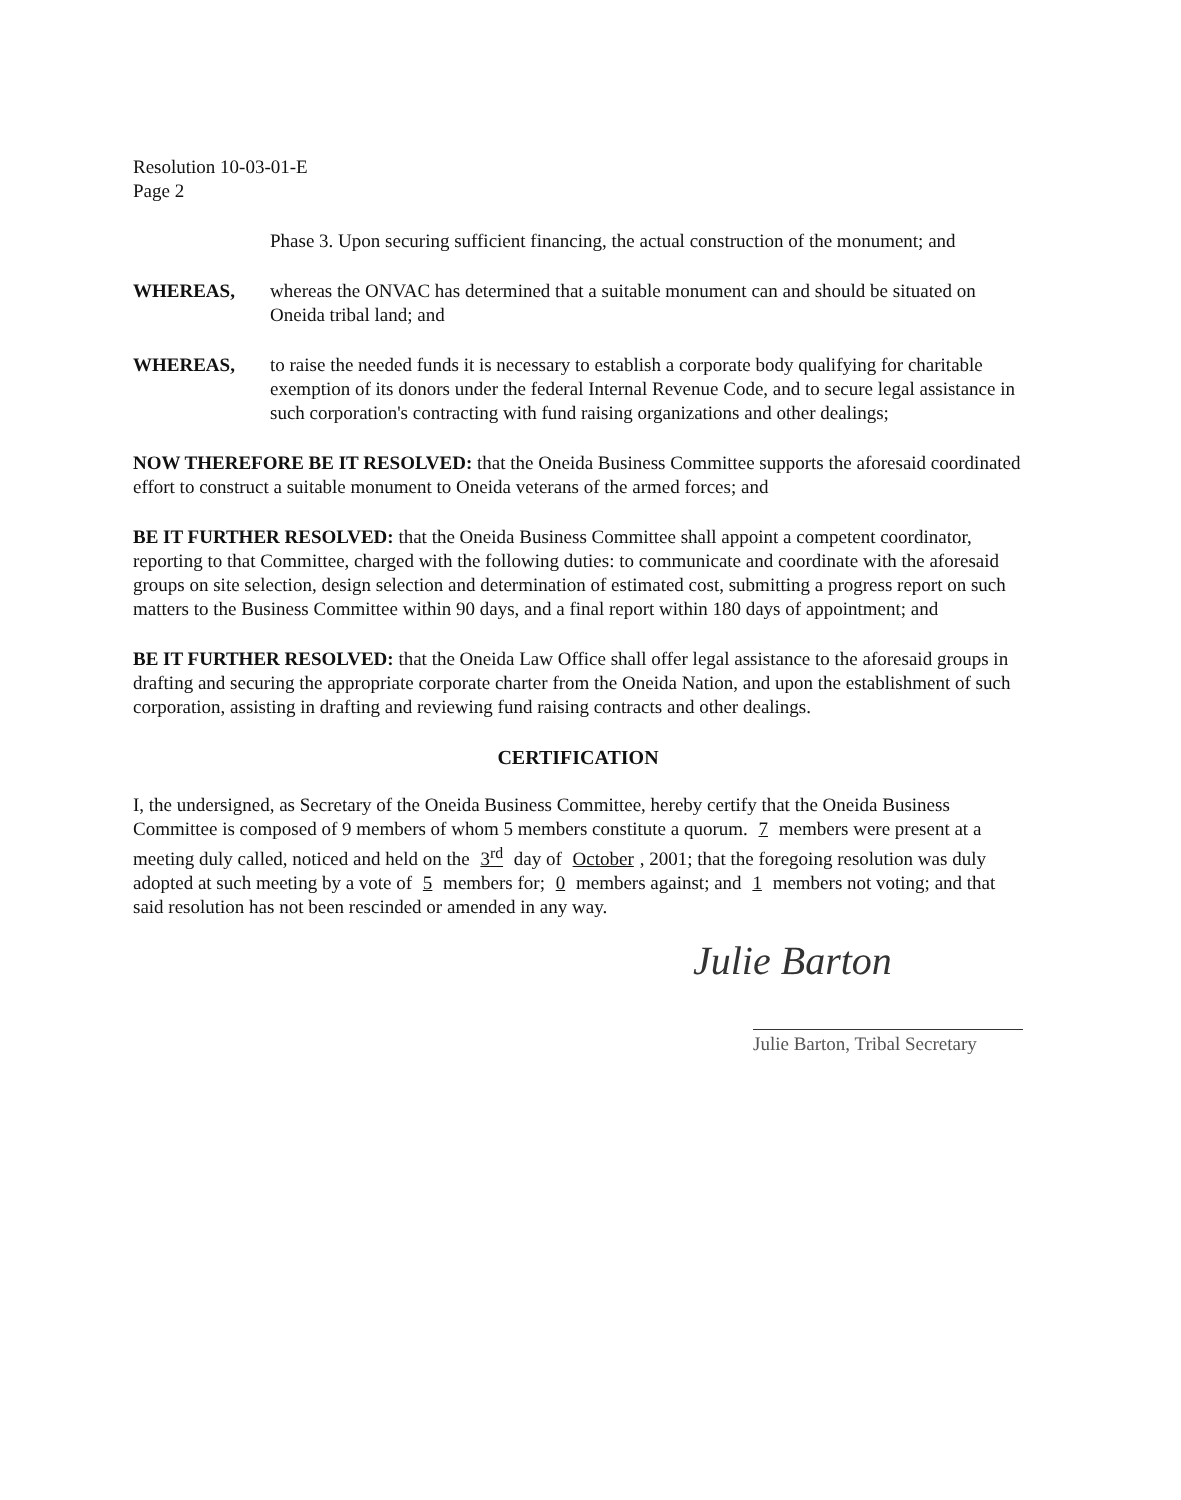Resolution 10-03-01-E
Page 2
Phase 3. Upon securing sufficient financing, the actual construction of the monument; and
WHEREAS, whereas the ONVAC has determined that a suitable monument can and should be situated on Oneida tribal land; and
WHEREAS, to raise the needed funds it is necessary to establish a corporate body qualifying for charitable exemption of its donors under the federal Internal Revenue Code, and to secure legal assistance in such corporation's contracting with fund raising organizations and other dealings;
NOW THEREFORE BE IT RESOLVED: that the Oneida Business Committee supports the aforesaid coordinated effort to construct a suitable monument to Oneida veterans of the armed forces; and
BE IT FURTHER RESOLVED: that the Oneida Business Committee shall appoint a competent coordinator, reporting to that Committee, charged with the following duties: to communicate and coordinate with the aforesaid groups on site selection, design selection and determination of estimated cost, submitting a progress report on such matters to the Business Committee within 90 days, and a final report within 180 days of appointment; and
BE IT FURTHER RESOLVED: that the Oneida Law Office shall offer legal assistance to the aforesaid groups in drafting and securing the appropriate corporate charter from the Oneida Nation, and upon the establishment of such corporation, assisting in drafting and reviewing fund raising contracts and other dealings.
CERTIFICATION
I, the undersigned, as Secretary of the Oneida Business Committee, hereby certify that the Oneida Business Committee is composed of 9 members of whom 5 members constitute a quorum. 7 members were present at a meeting duly called, noticed and held on the 3<sup>rd</sup> day of October, 2001; that the foregoing resolution was duly adopted at such meeting by a vote of 5 members for; 0 members against; and 1 members not voting; and that said resolution has not been rescinded or amended in any way.
Julie Barton
Julie Barton, Tribal Secretary